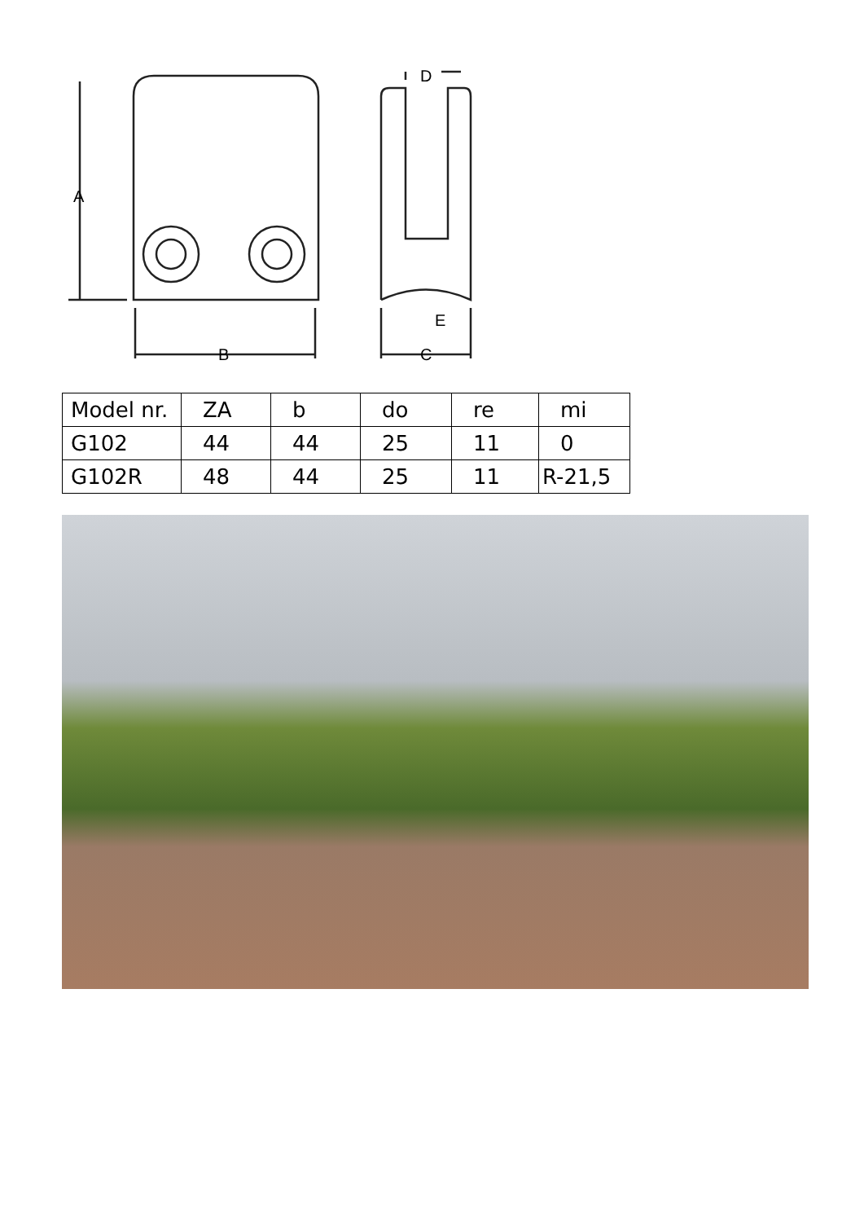A
B
C
D
E
| Model nr. | ZA | b | do | re | mi |
| G102 | 44 | 44 | 25 | 11 | 0 |
| G102R | 48 | 44 | 25 | 11 | R-21,5 |